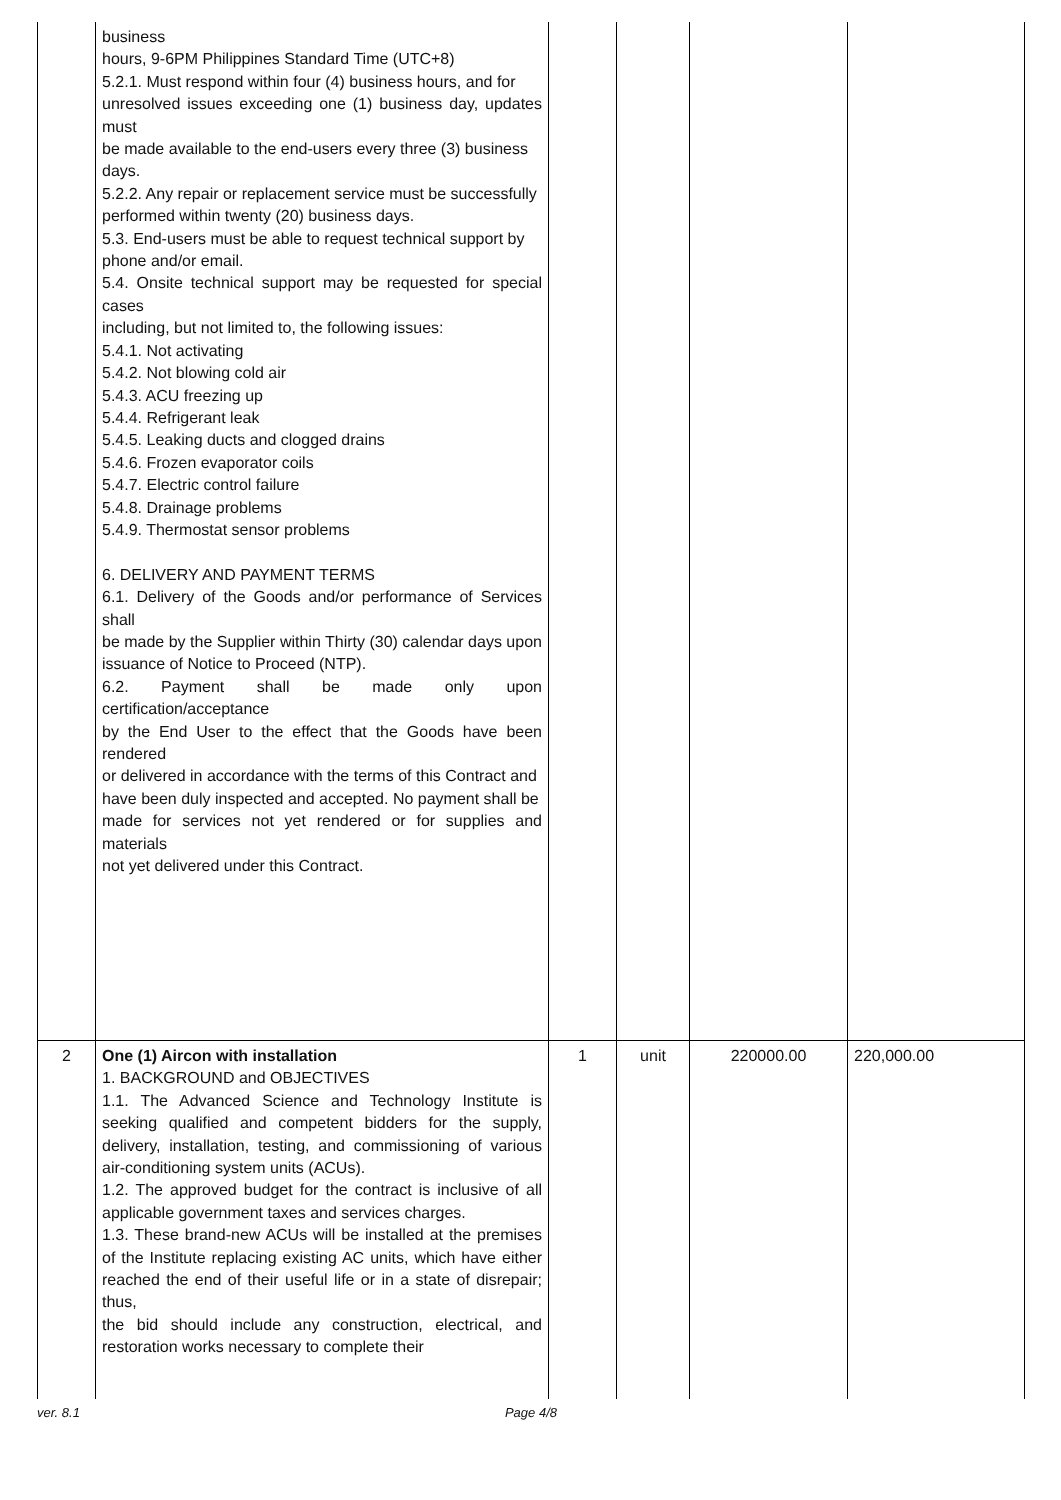| | business hours, 9-6PM Philippines Standard Time (UTC+8) 5.2.1. Must respond within four (4) business hours, and for unresolved issues exceeding one (1) business day, updates must be made available to the end-users every three (3) business days. 5.2.2. Any repair or replacement service must be successfully performed within twenty (20) business days. 5.3. End-users must be able to request technical support by phone and/or email. 5.4. Onsite technical support may be requested for special cases including, but not limited to, the following issues: 5.4.1. Not activating 5.4.2. Not blowing cold air 5.4.3. ACU freezing up 5.4.4. Refrigerant leak 5.4.5. Leaking ducts and clogged drains 5.4.6. Frozen evaporator coils 5.4.7. Electric control failure 5.4.8. Drainage problems 5.4.9. Thermostat sensor problems 6. DELIVERY AND PAYMENT TERMS 6.1. Delivery of the Goods and/or performance of Services shall be made by the Supplier within Thirty (30) calendar days upon issuance of Notice to Proceed (NTP). 6.2. Payment shall be made only upon certification/acceptance by the End User to the effect that the Goods have been rendered or delivered in accordance with the terms of this Contract and have been duly inspected and accepted. No payment shall be made for services not yet rendered or for supplies and materials not yet delivered under this Contract. | | | | |
| 2 | One (1) Aircon with installation 1. BACKGROUND and OBJECTIVES 1.1. The Advanced Science and Technology Institute is seeking qualified and competent bidders for the supply, delivery, installation, testing, and commissioning of various air-conditioning system units (ACUs). 1.2. The approved budget for the contract is inclusive of all applicable government taxes and services charges. 1.3. These brand-new ACUs will be installed at the premises of the Institute replacing existing AC units, which have either reached the end of their useful life or in a state of disrepair; thus, the bid should include any construction, electrical, and restoration works necessary to complete their | 1 | unit | 220000.00 | 220,000.00 |
ver. 8.1 Page 4/8